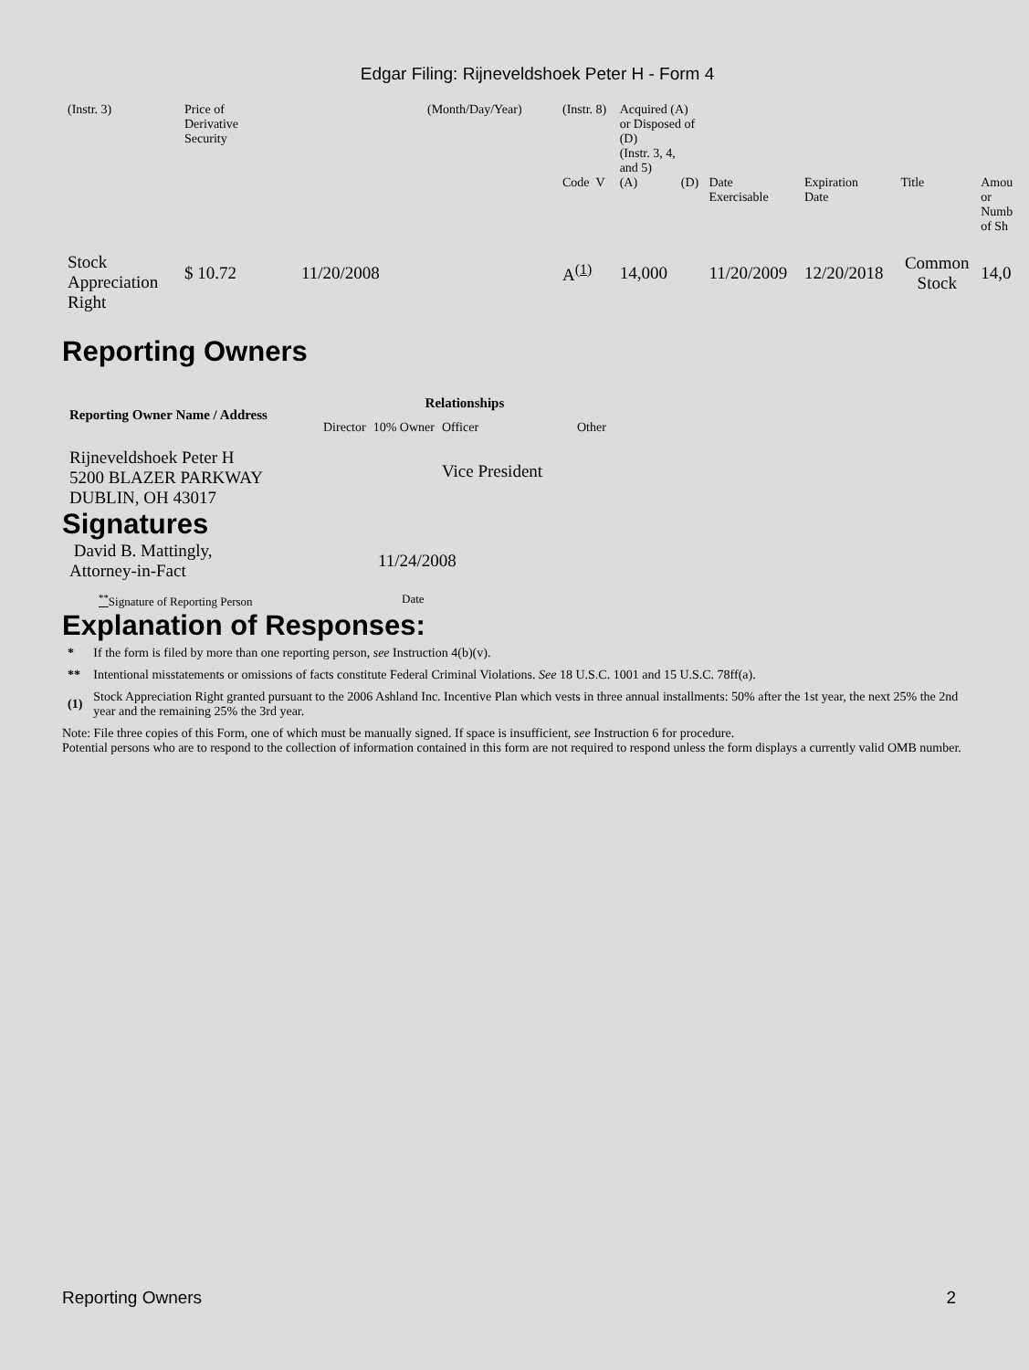Edgar Filing: Rijneveldshoek Peter H - Form 4
| (Instr. 3) | Price of Derivative Security | | (Month/Day/Year) | (Instr. 8) | Acquired (A) or Disposed of (D) (Instr. 3, 4, and 5) | | | | | | |
| | | | | Code V | (A) | (D) | Date Exercisable | Expiration Date | Title | Amou or Numb of Sh | |
| Stock Appreciation Right | $ 10.72 | 11/20/2008 | | A<sup>(1)</sup> | 14,000 | | 11/20/2009 | 12/20/2018 | Common Stock | 14,0 | |
Reporting Owners
| Reporting Owner Name / Address | Relationships | | | |
| --- | --- | --- | --- | --- |
| | Director | 10% Owner | Officer | Other |
| Rijneveldshoek Peter H 5200 BLAZER PARKWAY DUBLIN, OH 43017 | | | Vice President | |
Signatures
| David B. Mattingly, Attorney-in-Fact | 11/24/2008 |
| <sup>**</sup> Signature of Reporting Person | Date |
Explanation of Responses:
| * | If the form is filed by more than one reporting person, see Instruction 4(b)(v). |
| ** | Intentional misstatements or omissions of facts constitute Federal Criminal Violations. See 18 U.S.C. 1001 and 15 U.S.C. 78ff(a). |
| (1) | Stock Appreciation Right granted pursuant to the 2006 Ashland Inc. Incentive Plan which vests in three annual installments: 50% after the 1st year, the next 25% the 2nd year and the remaining 25% the 3rd year. |
Note: File three copies of this Form, one of which must be manually signed. If space is insufficient, see Instruction 6 for procedure.
Potential persons who are to respond to the collection of information contained in this form are not required to respond unless the form displays a currently valid OMB number.
Reporting Owners 2